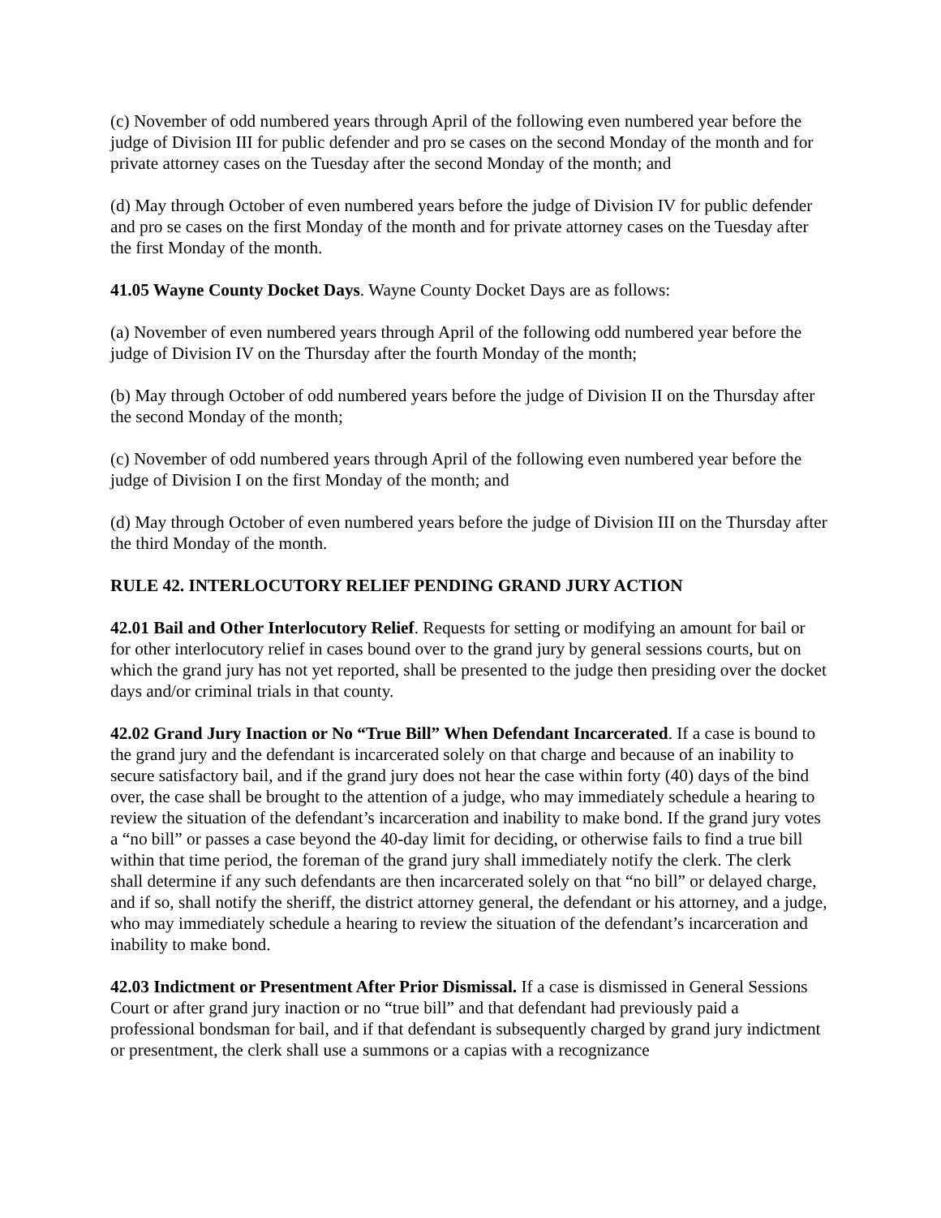(c) November of odd numbered years through April of the following even numbered year before the judge of Division III for public defender and pro se cases on the second Monday of the month and for private attorney cases on the Tuesday after the second Monday of the month; and
(d) May through October of even numbered years before the judge of Division IV for public defender and pro se cases on the first Monday of the month and for private attorney cases on the Tuesday after the first Monday of the month.
41.05 Wayne County Docket Days. Wayne County Docket Days are as follows:
(a) November of even numbered years through April of the following odd numbered year before the judge of Division IV on the Thursday after the fourth Monday of the month;
(b) May through October of odd numbered years before the judge of Division II on the Thursday after the second Monday of the month;
(c) November of odd numbered years through April of the following even numbered year before the judge of Division I on the first Monday of the month; and
(d) May through October of even numbered years before the judge of Division III on the Thursday after the third Monday of the month.
RULE 42. INTERLOCUTORY RELIEF PENDING GRAND JURY ACTION
42.01 Bail and Other Interlocutory Relief. Requests for setting or modifying an amount for bail or for other interlocutory relief in cases bound over to the grand jury by general sessions courts, but on which the grand jury has not yet reported, shall be presented to the judge then presiding over the docket days and/or criminal trials in that county.
42.02 Grand Jury Inaction or No “True Bill” When Defendant Incarcerated. If a case is bound to the grand jury and the defendant is incarcerated solely on that charge and because of an inability to secure satisfactory bail, and if the grand jury does not hear the case within forty (40) days of the bind over, the case shall be brought to the attention of a judge, who may immediately schedule a hearing to review the situation of the defendant’s incarceration and inability to make bond. If the grand jury votes a “no bill” or passes a case beyond the 40-day limit for deciding, or otherwise fails to find a true bill within that time period, the foreman of the grand jury shall immediately notify the clerk. The clerk shall determine if any such defendants are then incarcerated solely on that “no bill” or delayed charge, and if so, shall notify the sheriff, the district attorney general, the defendant or his attorney, and a judge, who may immediately schedule a hearing to review the situation of the defendant’s incarceration and inability to make bond.
42.03 Indictment or Presentment After Prior Dismissal. If a case is dismissed in General Sessions Court or after grand jury inaction or no “true bill” and that defendant had previously paid a professional bondsman for bail, and if that defendant is subsequently charged by grand jury indictment or presentment, the clerk shall use a summons or a capias with a recognizance